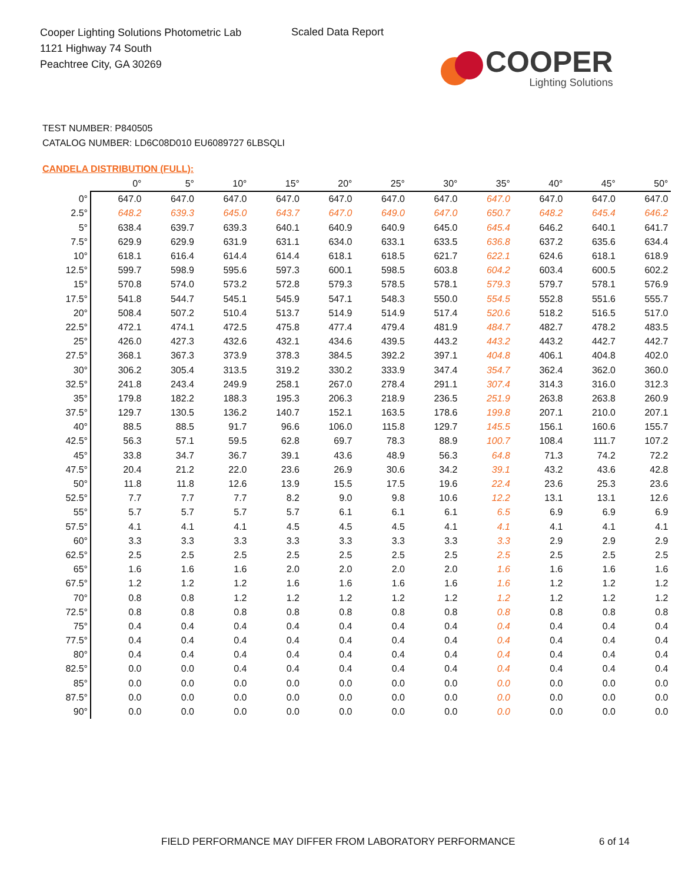Cooper Lighting Solutions Photometric Lab
1121 Highway 74 South
Peachtree City, GA 30269
Scaled Data Report
COOPER
Lighting Solutions
TEST NUMBER: P840505
CATALOG NUMBER: LD6C08D010 EU6089727 6LBSQLI
CANDELA DISTRIBUTION (FULL):
| | 0° | 5° | 10° | 15° | 20° | 25° | 30° | 35° | 40° | 45° | 50° |
| --- | --- | --- | --- | --- | --- | --- | --- | --- | --- | --- | --- |
| 0° | 647.0 | 647.0 | 647.0 | 647.0 | 647.0 | 647.0 | 647.0 | 647.0 | 647.0 | 647.0 | 647.0 |
| 2.5° | 648.2 | 639.3 | 645.0 | 643.7 | 647.0 | 649.0 | 647.0 | 650.7 | 648.2 | 645.4 | 646.2 |
| 5° | 638.4 | 639.7 | 639.3 | 640.1 | 640.9 | 640.9 | 645.0 | 645.4 | 646.2 | 640.1 | 641.7 |
| 7.5° | 629.9 | 629.9 | 631.9 | 631.1 | 634.0 | 633.1 | 633.5 | 636.8 | 637.2 | 635.6 | 634.4 |
| 10° | 618.1 | 616.4 | 614.4 | 614.4 | 618.1 | 618.5 | 621.7 | 622.1 | 624.6 | 618.1 | 618.9 |
| 12.5° | 599.7 | 598.9 | 595.6 | 597.3 | 600.1 | 598.5 | 603.8 | 604.2 | 603.4 | 600.5 | 602.2 |
| 15° | 570.8 | 574.0 | 573.2 | 572.8 | 579.3 | 578.5 | 578.1 | 579.3 | 579.7 | 578.1 | 576.9 |
| 17.5° | 541.8 | 544.7 | 545.1 | 545.9 | 547.1 | 548.3 | 550.0 | 554.5 | 552.8 | 551.6 | 555.7 |
| 20° | 508.4 | 507.2 | 510.4 | 513.7 | 514.9 | 514.9 | 517.4 | 520.6 | 518.2 | 516.5 | 517.0 |
| 22.5° | 472.1 | 474.1 | 472.5 | 475.8 | 477.4 | 479.4 | 481.9 | 484.7 | 482.7 | 478.2 | 483.5 |
| 25° | 426.0 | 427.3 | 432.6 | 432.1 | 434.6 | 439.5 | 443.2 | 443.2 | 443.2 | 442.7 | 442.7 |
| 27.5° | 368.1 | 367.3 | 373.9 | 378.3 | 384.5 | 392.2 | 397.1 | 404.8 | 406.1 | 404.8 | 402.0 |
| 30° | 306.2 | 305.4 | 313.5 | 319.2 | 330.2 | 333.9 | 347.4 | 354.7 | 362.4 | 362.0 | 360.0 |
| 32.5° | 241.8 | 243.4 | 249.9 | 258.1 | 267.0 | 278.4 | 291.1 | 307.4 | 314.3 | 316.0 | 312.3 |
| 35° | 179.8 | 182.2 | 188.3 | 195.3 | 206.3 | 218.9 | 236.5 | 251.9 | 263.8 | 263.8 | 260.9 |
| 37.5° | 129.7 | 130.5 | 136.2 | 140.7 | 152.1 | 163.5 | 178.6 | 199.8 | 207.1 | 210.0 | 207.1 |
| 40° | 88.5 | 88.5 | 91.7 | 96.6 | 106.0 | 115.8 | 129.7 | 145.5 | 156.1 | 160.6 | 155.7 |
| 42.5° | 56.3 | 57.1 | 59.5 | 62.8 | 69.7 | 78.3 | 88.9 | 100.7 | 108.4 | 111.7 | 107.2 |
| 45° | 33.8 | 34.7 | 36.7 | 39.1 | 43.6 | 48.9 | 56.3 | 64.8 | 71.3 | 74.2 | 72.2 |
| 47.5° | 20.4 | 21.2 | 22.0 | 23.6 | 26.9 | 30.6 | 34.2 | 39.1 | 43.2 | 43.6 | 42.8 |
| 50° | 11.8 | 11.8 | 12.6 | 13.9 | 15.5 | 17.5 | 19.6 | 22.4 | 23.6 | 25.3 | 23.6 |
| 52.5° | 7.7 | 7.7 | 7.7 | 8.2 | 9.0 | 9.8 | 10.6 | 12.2 | 13.1 | 13.1 | 12.6 |
| 55° | 5.7 | 5.7 | 5.7 | 5.7 | 6.1 | 6.1 | 6.1 | 6.5 | 6.9 | 6.9 | 6.9 |
| 57.5° | 4.1 | 4.1 | 4.1 | 4.5 | 4.5 | 4.5 | 4.1 | 4.1 | 4.1 | 4.1 | 4.1 |
| 60° | 3.3 | 3.3 | 3.3 | 3.3 | 3.3 | 3.3 | 3.3 | 3.3 | 2.9 | 2.9 | 2.9 |
| 62.5° | 2.5 | 2.5 | 2.5 | 2.5 | 2.5 | 2.5 | 2.5 | 2.5 | 2.5 | 2.5 | 2.5 |
| 65° | 1.6 | 1.6 | 1.6 | 2.0 | 2.0 | 2.0 | 2.0 | 1.6 | 1.6 | 1.6 | 1.6 |
| 67.5° | 1.2 | 1.2 | 1.2 | 1.6 | 1.6 | 1.6 | 1.6 | 1.6 | 1.2 | 1.2 | 1.2 |
| 70° | 0.8 | 0.8 | 1.2 | 1.2 | 1.2 | 1.2 | 1.2 | 1.2 | 1.2 | 1.2 | 1.2 |
| 72.5° | 0.8 | 0.8 | 0.8 | 0.8 | 0.8 | 0.8 | 0.8 | 0.8 | 0.8 | 0.8 | 0.8 |
| 75° | 0.4 | 0.4 | 0.4 | 0.4 | 0.4 | 0.4 | 0.4 | 0.4 | 0.4 | 0.4 | 0.4 |
| 77.5° | 0.4 | 0.4 | 0.4 | 0.4 | 0.4 | 0.4 | 0.4 | 0.4 | 0.4 | 0.4 | 0.4 |
| 80° | 0.4 | 0.4 | 0.4 | 0.4 | 0.4 | 0.4 | 0.4 | 0.4 | 0.4 | 0.4 | 0.4 |
| 82.5° | 0.0 | 0.0 | 0.4 | 0.4 | 0.4 | 0.4 | 0.4 | 0.4 | 0.4 | 0.4 | 0.4 |
| 85° | 0.0 | 0.0 | 0.0 | 0.0 | 0.0 | 0.0 | 0.0 | 0.0 | 0.0 | 0.0 | 0.0 |
| 87.5° | 0.0 | 0.0 | 0.0 | 0.0 | 0.0 | 0.0 | 0.0 | 0.0 | 0.0 | 0.0 | 0.0 |
| 90° | 0.0 | 0.0 | 0.0 | 0.0 | 0.0 | 0.0 | 0.0 | 0.0 | 0.0 | 0.0 | 0.0 |
FIELD PERFORMANCE MAY DIFFER FROM LABORATORY PERFORMANCE
6 of 14